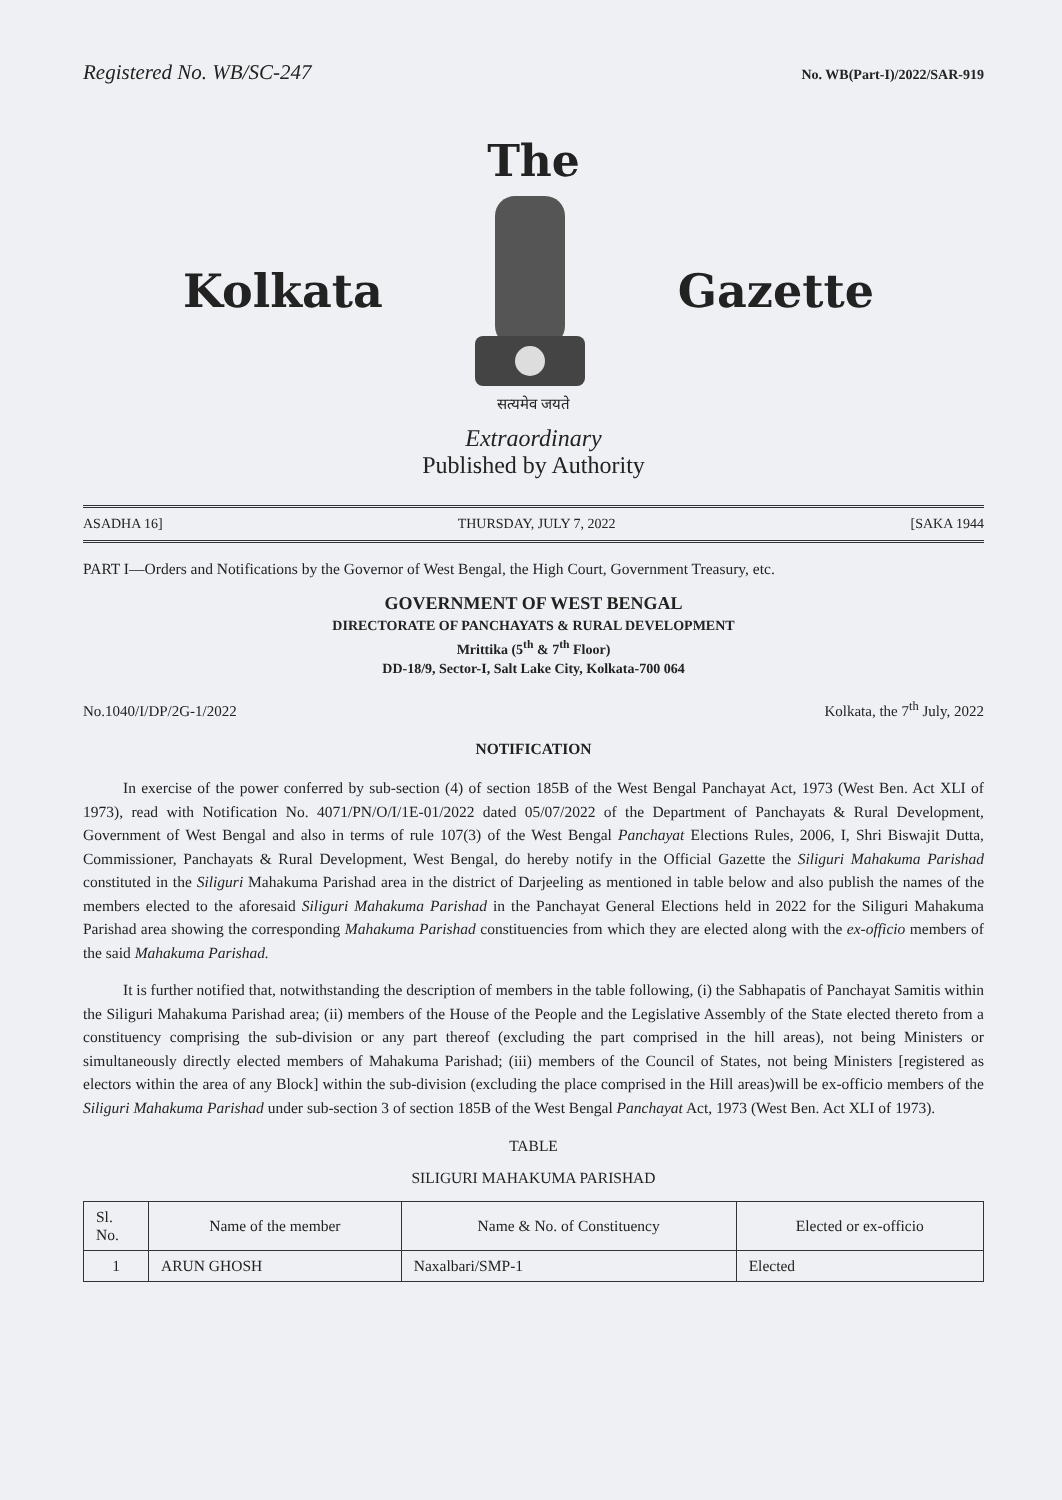Registered No. WB/SC-247 No. WB(Part-I)/2022/SAR-919
The
Kolkata Gazette
सत्यमेव जयते
Extraordinary
Published by Authority
ASADHA 16] THURSDAY, JULY 7, 2022 [SAKA 1944
PART I—Orders and Notifications by the Governor of West Bengal, the High Court, Government Treasury, etc.
GOVERNMENT OF WEST BENGAL
DIRECTORATE OF PANCHAYATS & RURAL DEVELOPMENT
Mrittika (5<sup>th</sup> & 7<sup>th</sup> Floor)
DD-18/9, Sector-I, Salt Lake City, Kolkata-700 064
No.1040/I/DP/2G-1/2022 Kolkata, the 7<sup>th</sup> July, 2022
NOTIFICATION
In exercise of the power conferred by sub-section (4) of section 185B of the West Bengal Panchayat Act, 1973 (West Ben. Act XLI of 1973), read with Notification No. 4071/PN/O/I/1E-01/2022 dated 05/07/2022 of the Department of Panchayats & Rural Development, Government of West Bengal and also in terms of rule 107(3) of the West Bengal Panchayat Elections Rules, 2006, I, Shri Biswajit Dutta, Commissioner, Panchayats & Rural Development, West Bengal, do hereby notify in the Official Gazette the Siliguri Mahakuma Parishad constituted in the Siliguri Mahakuma Parishad area in the district of Darjeeling as mentioned in table below and also publish the names of the members elected to the aforesaid Siliguri Mahakuma Parishad in the Panchayat General Elections held in 2022 for the Siliguri Mahakuma Parishad area showing the corresponding Mahakuma Parishad constituencies from which they are elected along with the ex-officio members of the said Mahakuma Parishad.
It is further notified that, notwithstanding the description of members in the table following, (i) the Sabhapatis of Panchayat Samitis within the Siliguri Mahakuma Parishad area; (ii) members of the House of the People and the Legislative Assembly of the State elected thereto from a constituency comprising the sub-division or any part thereof (excluding the part comprised in the hill areas), not being Ministers or simultaneously directly elected members of Mahakuma Parishad; (iii) members of the Council of States, not being Ministers [registered as electors within the area of any Block] within the sub-division (excluding the place comprised in the Hill areas)will be ex-officio members of the Siliguri Mahakuma Parishad under sub-section 3 of section 185B of the West Bengal Panchayat Act, 1973 (West Ben. Act XLI of 1973).
TABLE
SILIGURI MAHAKUMA PARISHAD
| Sl. No. | Name of the member | Name & No. of Constituency | Elected or ex-officio |
| --- | --- | --- | --- |
| 1 | ARUN GHOSH | Naxalbari/SMP-1 | Elected |